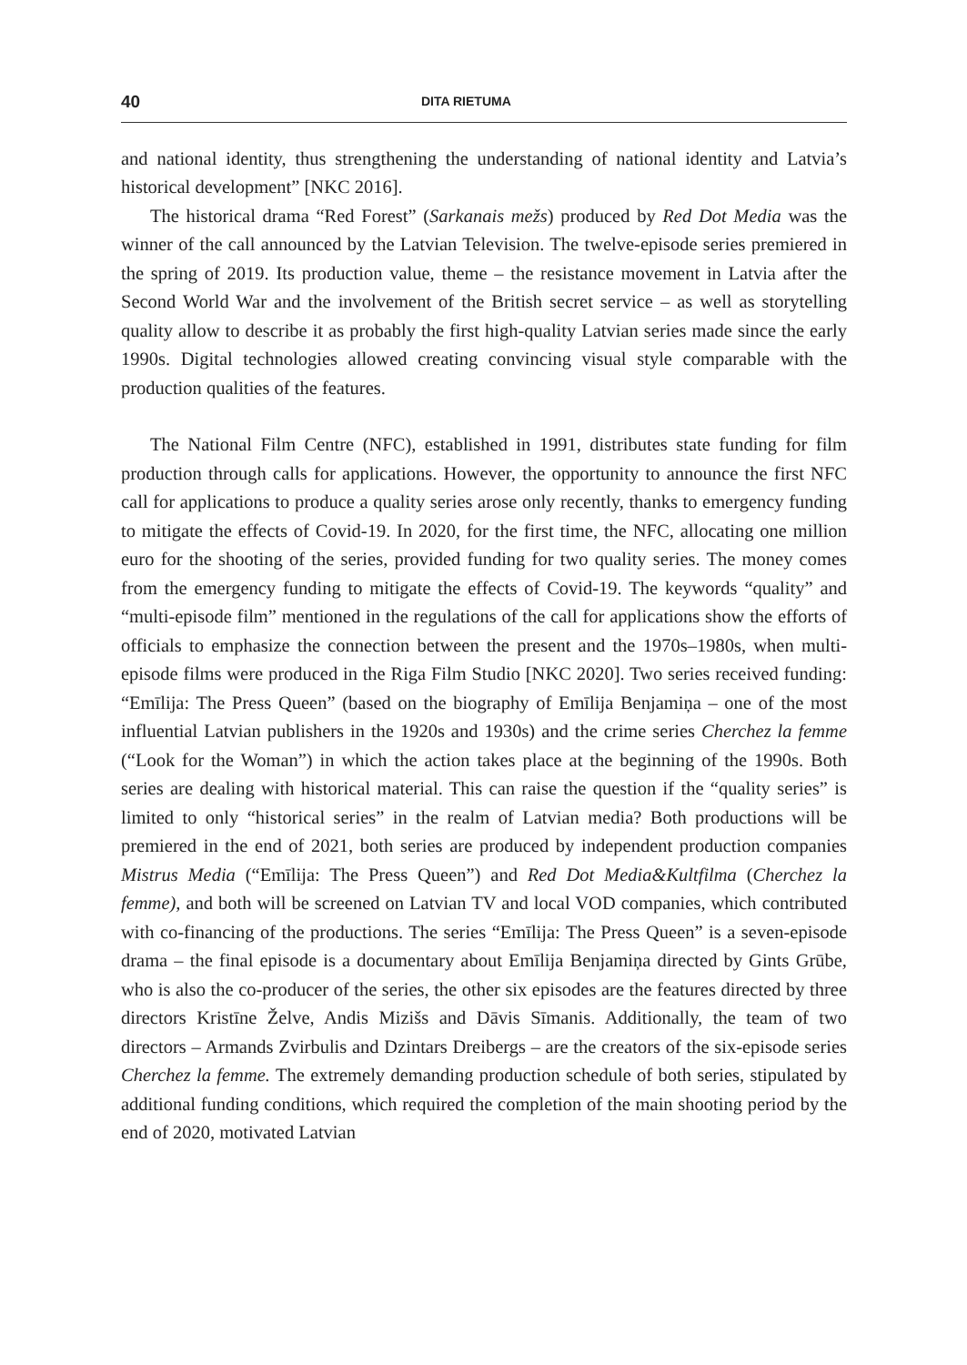40 DITA RIETUMA
and national identity, thus strengthening the understanding of national identity and Latvia’s historical development” [NKC 2016].
The historical drama “Red Forest” (Sarkanais mežs) produced by Red Dot Media was the winner of the call announced by the Latvian Television. The twelve-episode series premiered in the spring of 2019. Its production value, theme – the resistance movement in Latvia after the Second World War and the involvement of the British secret service – as well as storytelling quality allow to describe it as probably the first high-quality Latvian series made since the early 1990s. Digital technologies allowed creating convincing visual style comparable with the production qualities of the features.
The National Film Centre (NFC), established in 1991, distributes state funding for film production through calls for applications. However, the opportunity to announce the first NFC call for applications to produce a quality series arose only recently, thanks to emergency funding to mitigate the effects of Covid-19. In 2020, for the first time, the NFC, allocating one million euro for the shooting of the series, provided funding for two quality series. The money comes from the emergency funding to mitigate the effects of Covid-19. The keywords “quality” and “multi-episode film” mentioned in the regulations of the call for applications show the efforts of officials to emphasize the connection between the present and the 1970s–1980s, when multi-episode films were produced in the Riga Film Studio [NKC 2020]. Two series received funding: “Emīlija: The Press Queen” (based on the biography of Emīlija Benjamiņa – one of the most influential Latvian publishers in the 1920s and 1930s) and the crime series Cherchez la femme (“Look for the Woman”) in which the action takes place at the beginning of the 1990s. Both series are dealing with historical material. This can raise the question if the “quality series” is limited to only “historical series” in the realm of Latvian media? Both productions will be premiered in the end of 2021, both series are produced by independent production companies Mistrus Media (“Emīlija: The Press Queen”) and Red Dot Media&Kultfilma (Cherchez la femme), and both will be screened on Latvian TV and local VOD companies, which contributed with co-financing of the productions. The series “Emīlija: The Press Queen” is a seven-episode drama – the final episode is a documentary about Emīlija Benjamiņa directed by Gints Grūbe, who is also the co-producer of the series, the other six episodes are the features directed by three directors Kristīne Želve, Andis Mizišs and Dāvis Sīmanis. Additionally, the team of two directors – Armands Zvirbulis and Dzintars Dreibergs – are the creators of the six-episode series Cherchez la femme. The extremely demanding production schedule of both series, stipulated by additional funding conditions, which required the completion of the main shooting period by the end of 2020, motivated Latvian